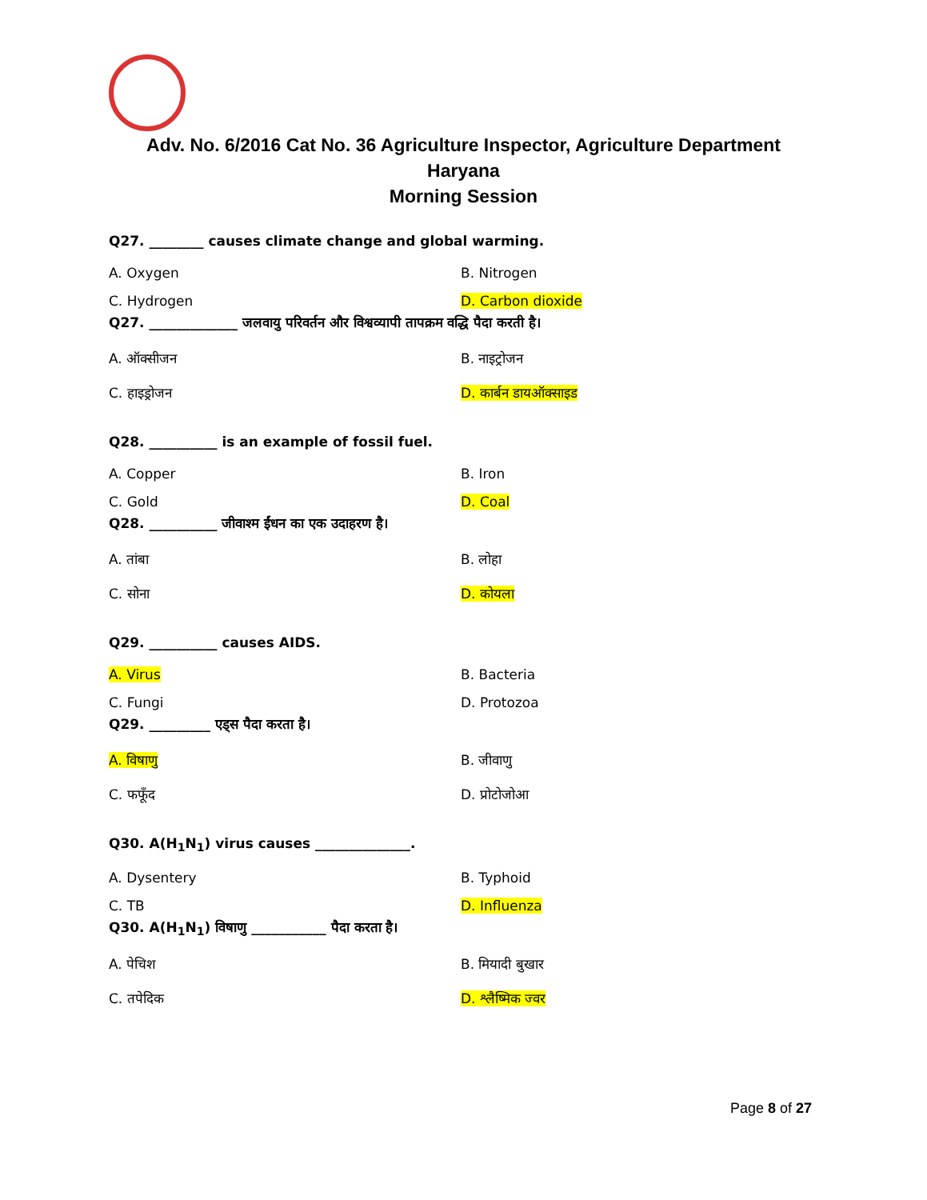Adv. No. 6/2016 Cat No. 36 Agriculture Inspector, Agriculture Department
Haryana
Morning Session
Q27. ________ causes climate change and global warming.
A. Oxygen B. Nitrogen
C. Hydrogen D. Carbon dioxide
Q27. _____________ जलवायु परिवर्तन और विश्वव्यापी तापक्रम वद्धि पैदा करती है।
A. ऑक्सीजन B. नाइट्रोजन
C. हाइड्रोजन D. कार्बन डायऑक्साइड
Q28. __________ is an example of fossil fuel.
A. Copper B. Iron
C. Gold D. Coal
Q28. __________ जीवाश्म ईंधन का एक उदाहरण है।
A. तांबा B. लोहा
C. सोना D. कोयला
Q29. __________ causes AIDS.
A. Virus B. Bacteria
C. Fungi D. Protozoa
Q29. _________ एड्स पैदा करता है।
A. विषाणु B. जीवाणु
C. फफूँद D. प्रोटोजोआ
Q30. A(H<sub>1</sub>N<sub>1</sub>) virus causes ______________.
A. Dysentery B. Typhoid
C. TB D. Influenza
Q30. A(H<sub>1</sub>N<sub>1</sub>) विषाणु ___________ पैदा करता है।
A. पेचिश B. मियादी बुखार
C. तपेदिक D. श्लैष्मिक ज्वर
Page 8 of 27